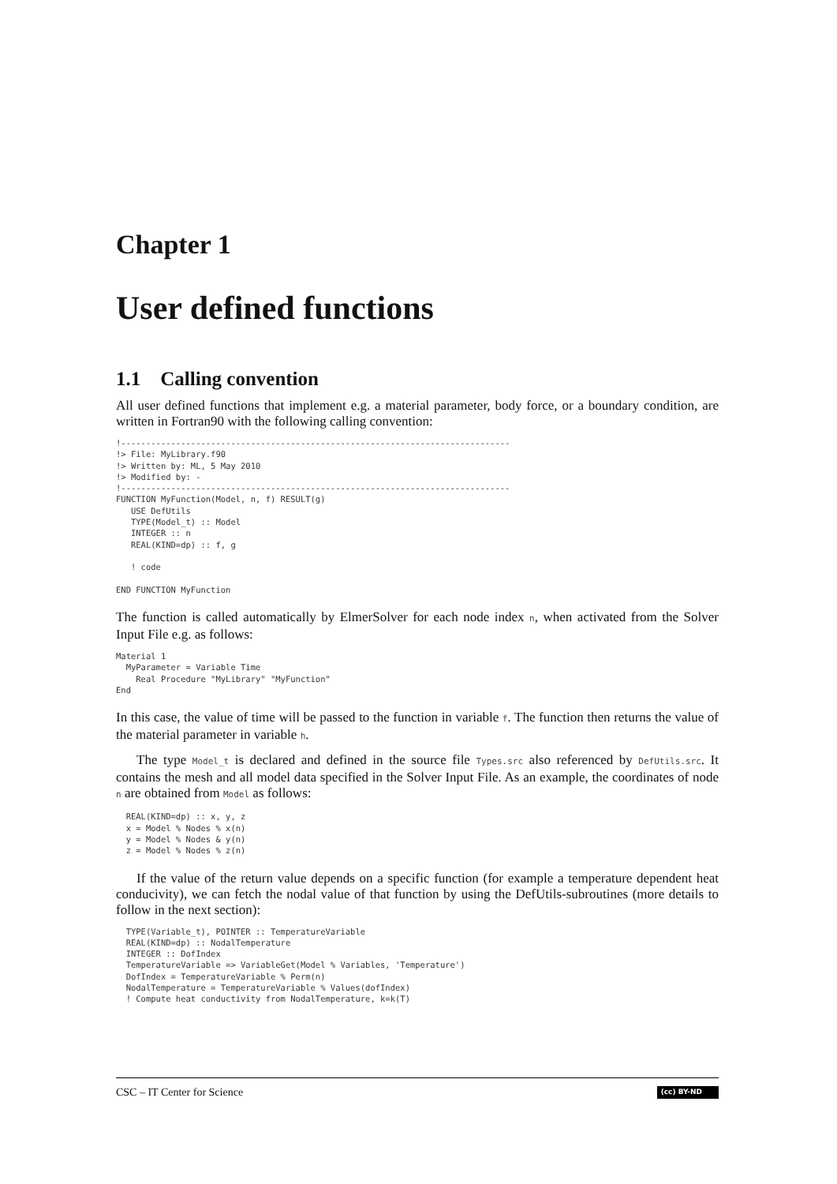Chapter 1
User defined functions
1.1 Calling convention
All user defined functions that implement e.g. a material parameter, body force, or a boundary condition, are written in Fortran90 with the following calling convention:
!------------------------------------------------------------------------------
!> File: MyLibrary.f90
!> Written by: ML, 5 May 2010
!> Modified by: -
!------------------------------------------------------------------------------
FUNCTION MyFunction(Model, n, f) RESULT(g)
   USE DefUtils
   TYPE(Model_t) :: Model
   INTEGER :: n
   REAL(KIND=dp) :: f, g

   ! code

END FUNCTION MyFunction
The function is called automatically by ElmerSolver for each node index n, when activated from the Solver Input File e.g. as follows:
Material 1
  MyParameter = Variable Time
    Real Procedure "MyLibrary" "MyFunction"
End
In this case, the value of time will be passed to the function in variable f. The function then returns the value of the material parameter in variable h.
The type Model_t is declared and defined in the source file Types.src also referenced by DefUtils.src. It contains the mesh and all model data specified in the Solver Input File. As an example, the coordinates of node n are obtained from Model as follows:
  REAL(KIND=dp) :: x, y, z
  x = Model % Nodes % x(n)
  y = Model % Nodes & y(n)
  z = Model % Nodes % z(n)
If the value of the return value depends on a specific function (for example a temperature dependent heat conducivity), we can fetch the nodal value of that function by using the DefUtils-subroutines (more details to follow in the next section):
  TYPE(Variable_t), POINTER :: TemperatureVariable
  REAL(KIND=dp) :: NodalTemperature
  INTEGER :: DofIndex
  TemperatureVariable => VariableGet(Model % Variables, 'Temperature')
  DofIndex = TemperatureVariable % Perm(n)
  NodalTemperature = TemperatureVariable % Values(dofIndex)
  ! Compute heat conductivity from NodalTemperature, k=k(T)
CSC – IT Center for Science (cc) BY-ND